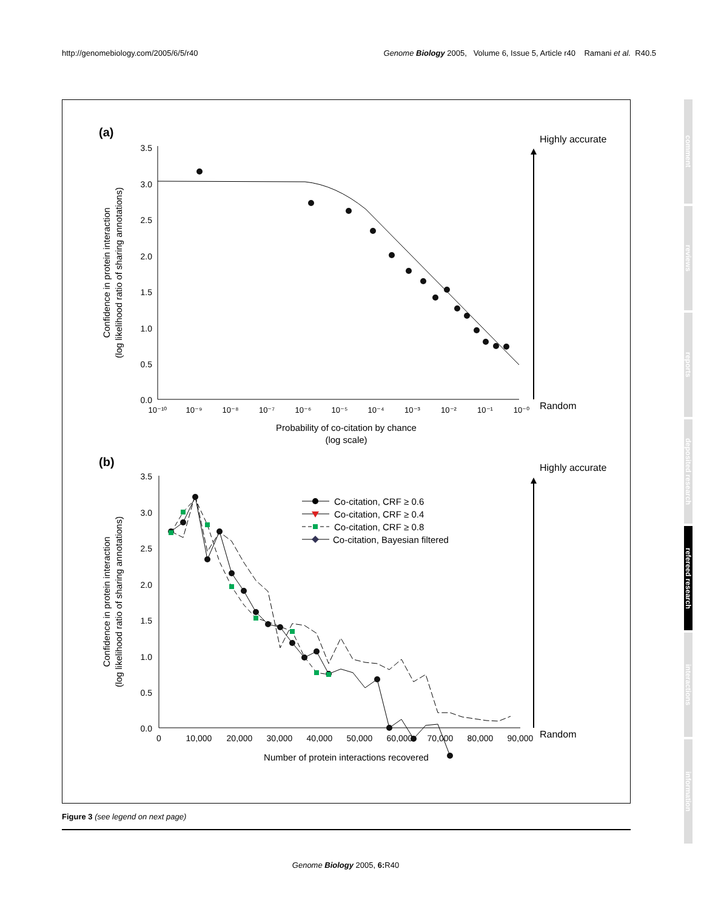http://genomebiology.com/2005/6/5/r40 Genome Biology 2005, Volume 6, Issue 5, Article r40 Ramani et al. R40.5
(a)
3.5
3.0
2.5
2.0
1.5
1.0
0.5
0.0
10⁻¹⁰
10⁻⁹
10⁻⁸
10⁻⁷
10⁻⁶
10⁻⁵
10⁻⁴
10⁻³
10⁻²
10⁻¹
10⁻⁰
Probability of co-citation by chance
(log scale)
Confidence in protein interaction
(log likelihood ratio of sharing annotations)
Highly accurate
Random
(b)
3.5
3.0
2.5
2.0
1.5
1.0
0.5
0.0
0
10,000
20,000
30,000
40,000
50,000
60,000
70,000
80,000
90,000
Number of protein interactions recovered
Confidence in protein interaction
(log likelihood ratio of sharing annotations)
Co-citation, CRF ≥ 0.6
Co-citation, CRF ≥ 0.4
Co-citation, CRF ≥ 0.8
Co-citation, Bayesian filtered
Highly accurate
Random
Figure 3 (see legend on next page)
Genome Biology 2005, 6: R40
comment
reviews
reports
deposited research
refereed research
interactions
information